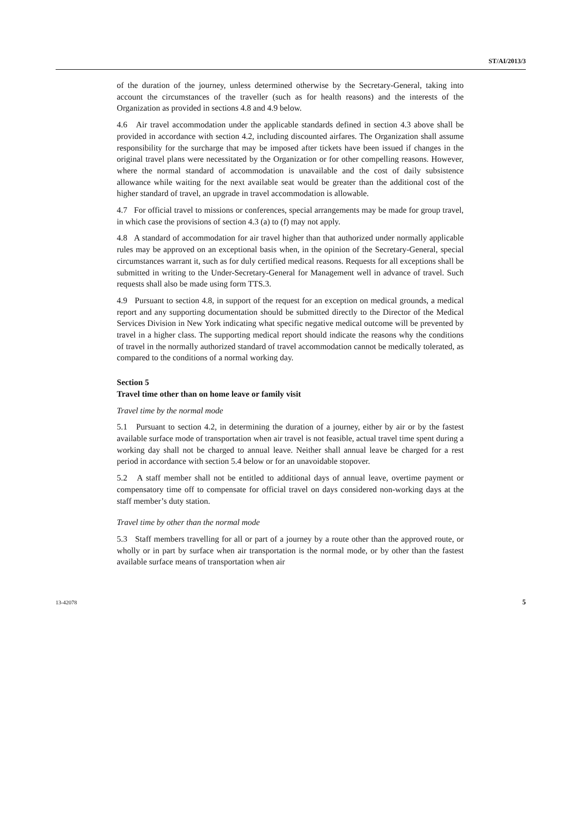ST/AI/2013/3
of the duration of the journey, unless determined otherwise by the Secretary-General, taking into account the circumstances of the traveller (such as for health reasons) and the interests of the Organization as provided in sections 4.8 and 4.9 below.
4.6 Air travel accommodation under the applicable standards defined in section 4.3 above shall be provided in accordance with section 4.2, including discounted airfares. The Organization shall assume responsibility for the surcharge that may be imposed after tickets have been issued if changes in the original travel plans were necessitated by the Organization or for other compelling reasons. However, where the normal standard of accommodation is unavailable and the cost of daily subsistence allowance while waiting for the next available seat would be greater than the additional cost of the higher standard of travel, an upgrade in travel accommodation is allowable.
4.7 For official travel to missions or conferences, special arrangements may be made for group travel, in which case the provisions of section 4.3 (a) to (f) may not apply.
4.8 A standard of accommodation for air travel higher than that authorized under normally applicable rules may be approved on an exceptional basis when, in the opinion of the Secretary-General, special circumstances warrant it, such as for duly certified medical reasons. Requests for all exceptions shall be submitted in writing to the Under-Secretary-General for Management well in advance of travel. Such requests shall also be made using form TTS.3.
4.9 Pursuant to section 4.8, in support of the request for an exception on medical grounds, a medical report and any supporting documentation should be submitted directly to the Director of the Medical Services Division in New York indicating what specific negative medical outcome will be prevented by travel in a higher class. The supporting medical report should indicate the reasons why the conditions of travel in the normally authorized standard of travel accommodation cannot be medically tolerated, as compared to the conditions of a normal working day.
Section 5
Travel time other than on home leave or family visit
Travel time by the normal mode
5.1 Pursuant to section 4.2, in determining the duration of a journey, either by air or by the fastest available surface mode of transportation when air travel is not feasible, actual travel time spent during a working day shall not be charged to annual leave. Neither shall annual leave be charged for a rest period in accordance with section 5.4 below or for an unavoidable stopover.
5.2 A staff member shall not be entitled to additional days of annual leave, overtime payment or compensatory time off to compensate for official travel on days considered non-working days at the staff member’s duty station.
Travel time by other than the normal mode
5.3 Staff members travelling for all or part of a journey by a route other than the approved route, or wholly or in part by surface when air transportation is the normal mode, or by other than the fastest available surface means of transportation when air
13-42078 5